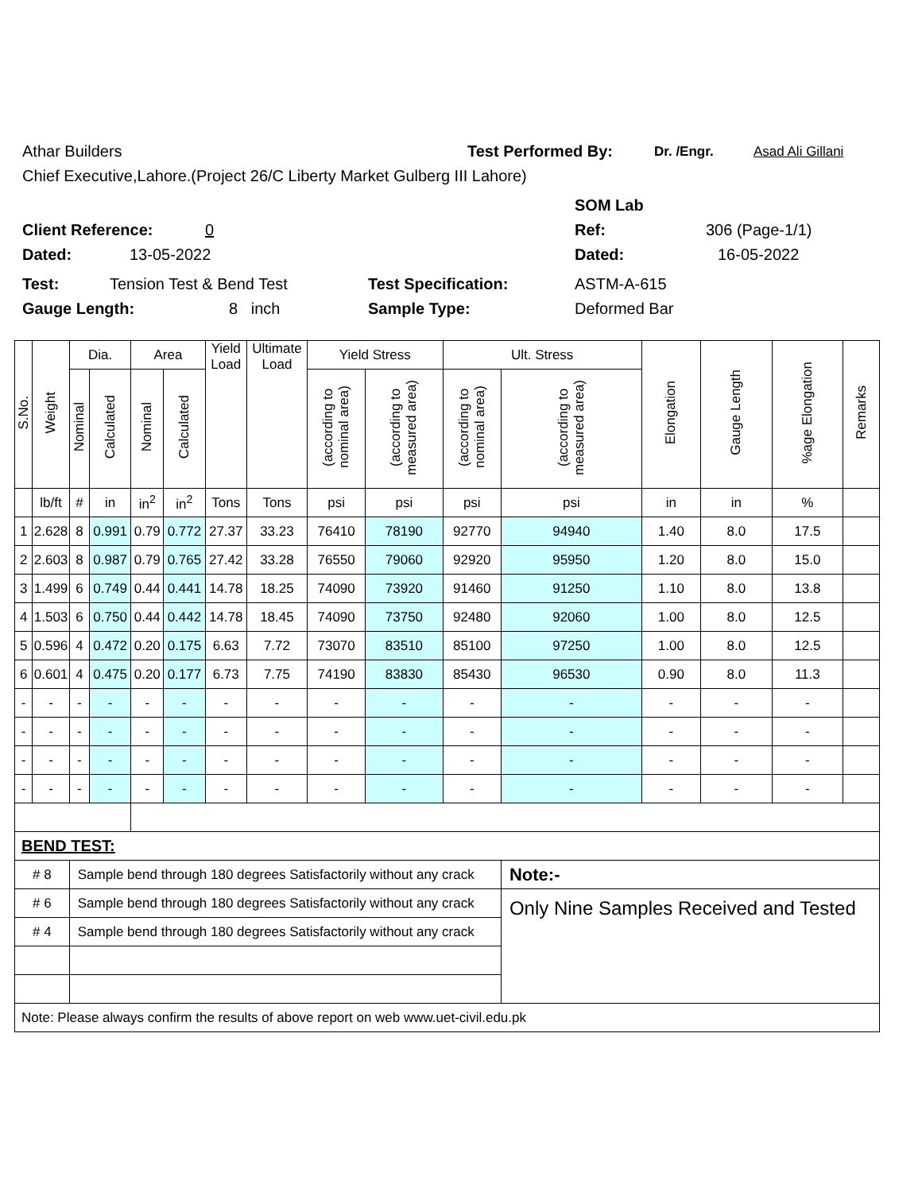Athar Builders Test Performed By: Dr. /Engr. Asad Ali Gillani
Chief Executive,Lahore.(Project 26/C Liberty Market Gulberg III Lahore)
SOM Lab
Client Reference: 0 Ref: 306 (Page-1/1)
Dated: 13-05-2022 Dated: 16-05-2022
Test: Tension Test & Bend Test Test Specification: ASTM-A-615
Gauge Length: 8 inch Sample Type: Deformed Bar
| S.No. | Weight | Dia. | | Area | | Yield Load | Ultimate Load | Yield Stress | | Ult. Stress | | Elongation | Gauge Length | %age Elongation | Remarks |
| --- | --- | --- | --- | --- | --- | --- | --- | --- | --- | --- | --- | --- | --- | --- | --- |
| | | Nominal | Calculated | Nominal | Calculated | | | (according to nominal area) | (according to measured area) | (according to nominal area) | (according to measured area) | | | | |
| | lb/ft | # | in | in<sup>2</sup> | in<sup>2</sup> | Tons | Tons | psi | psi | psi | psi | in | in | % | |
| 1 | 2.628 | 8 | 0.991 | 0.79 | 0.772 | 27.37 | 33.23 | 76410 | 78190 | 92770 | 94940 | 1.40 | 8.0 | 17.5 | |
| 2 | 2.603 | 8 | 0.987 | 0.79 | 0.765 | 27.42 | 33.28 | 76550 | 79060 | 92920 | 95950 | 1.20 | 8.0 | 15.0 | |
| 3 | 1.499 | 6 | 0.749 | 0.44 | 0.441 | 14.78 | 18.25 | 74090 | 73920 | 91460 | 91250 | 1.10 | 8.0 | 13.8 | |
| 4 | 1.503 | 6 | 0.750 | 0.44 | 0.442 | 14.78 | 18.45 | 74090 | 73750 | 92480 | 92060 | 1.00 | 8.0 | 12.5 | |
| 5 | 0.596 | 4 | 0.472 | 0.20 | 0.175 | 6.63 | 7.72 | 73070 | 83510 | 85100 | 97250 | 1.00 | 8.0 | 12.5 | |
| 6 | 0.601 | 4 | 0.475 | 0.20 | 0.177 | 6.73 | 7.75 | 74190 | 83830 | 85430 | 96530 | 0.90 | 8.0 | 11.3 | |
| - | - | - | - | - | - | - | - | - | - | - | - | - | - | - | |
| - | - | - | - | - | - | - | - | - | - | - | - | - | - | - | |
| - | - | - | - | - | - | - | - | - | - | - | - | - | - | - | |
| - | - | - | - | - | - | - | - | - | - | - | - | - | - | - | |
| BEND TEST: | | | | | | | | | | | | | | | |
| # 8 | | Sample bend through 180 degrees Satisfactorily without any crack | | | | | | | | | Note:- | | | | |
| # 6 | | Sample bend through 180 degrees Satisfactorily without any crack | | | | | | | | | Only Nine Samples Received and Tested | | | | |
| # 4 | | Sample bend through 180 degrees Satisfactorily without any crack | | | | | | | | | | | | | |
| Note: Please always confirm the results of above report on web www.uet-civil.edu.pk | | | | | | | | | | | | | | | |